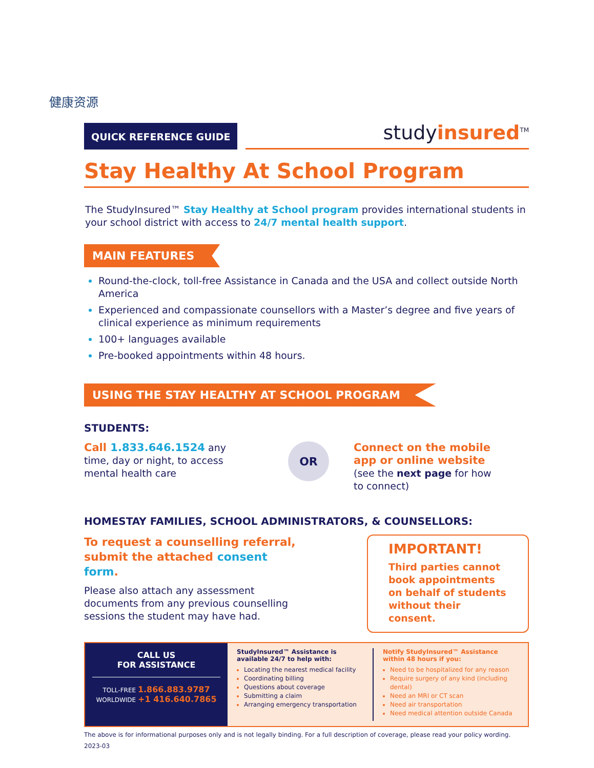健康资源
QUICK REFERENCE GUIDE
studyinsured<sup>TM</sup>
Stay Healthy At School Program
The StudyInsured™ Stay Healthy at School program provides international students in your school district with access to 24/7 mental health support.
MAIN FEATURES
Round-the-clock, toll-free Assistance in Canada and the USA and collect outside North America
Experienced and compassionate counsellors with a Master’s degree and five years of clinical experience as minimum requirements
100+ languages available
Pre-booked appointments within 48 hours.
USING THE STAY HEALTHY AT SCHOOL PROGRAM
STUDENTS:
Call 1.833.646.1524 any time, day or night, to access mental health care
OR
Connect on the mobile app or online website
(see the next page for how to connect)
HOMESTAY FAMILIES, SCHOOL ADMINISTRATORS, & COUNSELLORS:
To request a counselling referral, submit the attached consent form.
Please also attach any assessment documents from any previous counselling sessions the student may have had.
IMPORTANT!
Third parties cannot book appointments on behalf of students without their consent.
CALL US
FOR ASSISTANCE
TOLL-FREE 1.866.883.9787
WORLDWIDE +1 416.640.7865
StudyInsured™ Assistance is available 24/7 to help with:
Locating the nearest medical facility
Coordinating billing
Questions about coverage
Submitting a claim
Arranging emergency transportation
Notify StudyInsured™ Assistance within 48 hours if you:
Need to be hospitalized for any reason
Require surgery of any kind (including dental)
Need an MRI or CT scan
Need air transportation
Need medical attention outside Canada
The above is for informational purposes only and is not legally binding. For a full description of coverage, please read your policy wording.
2023-03